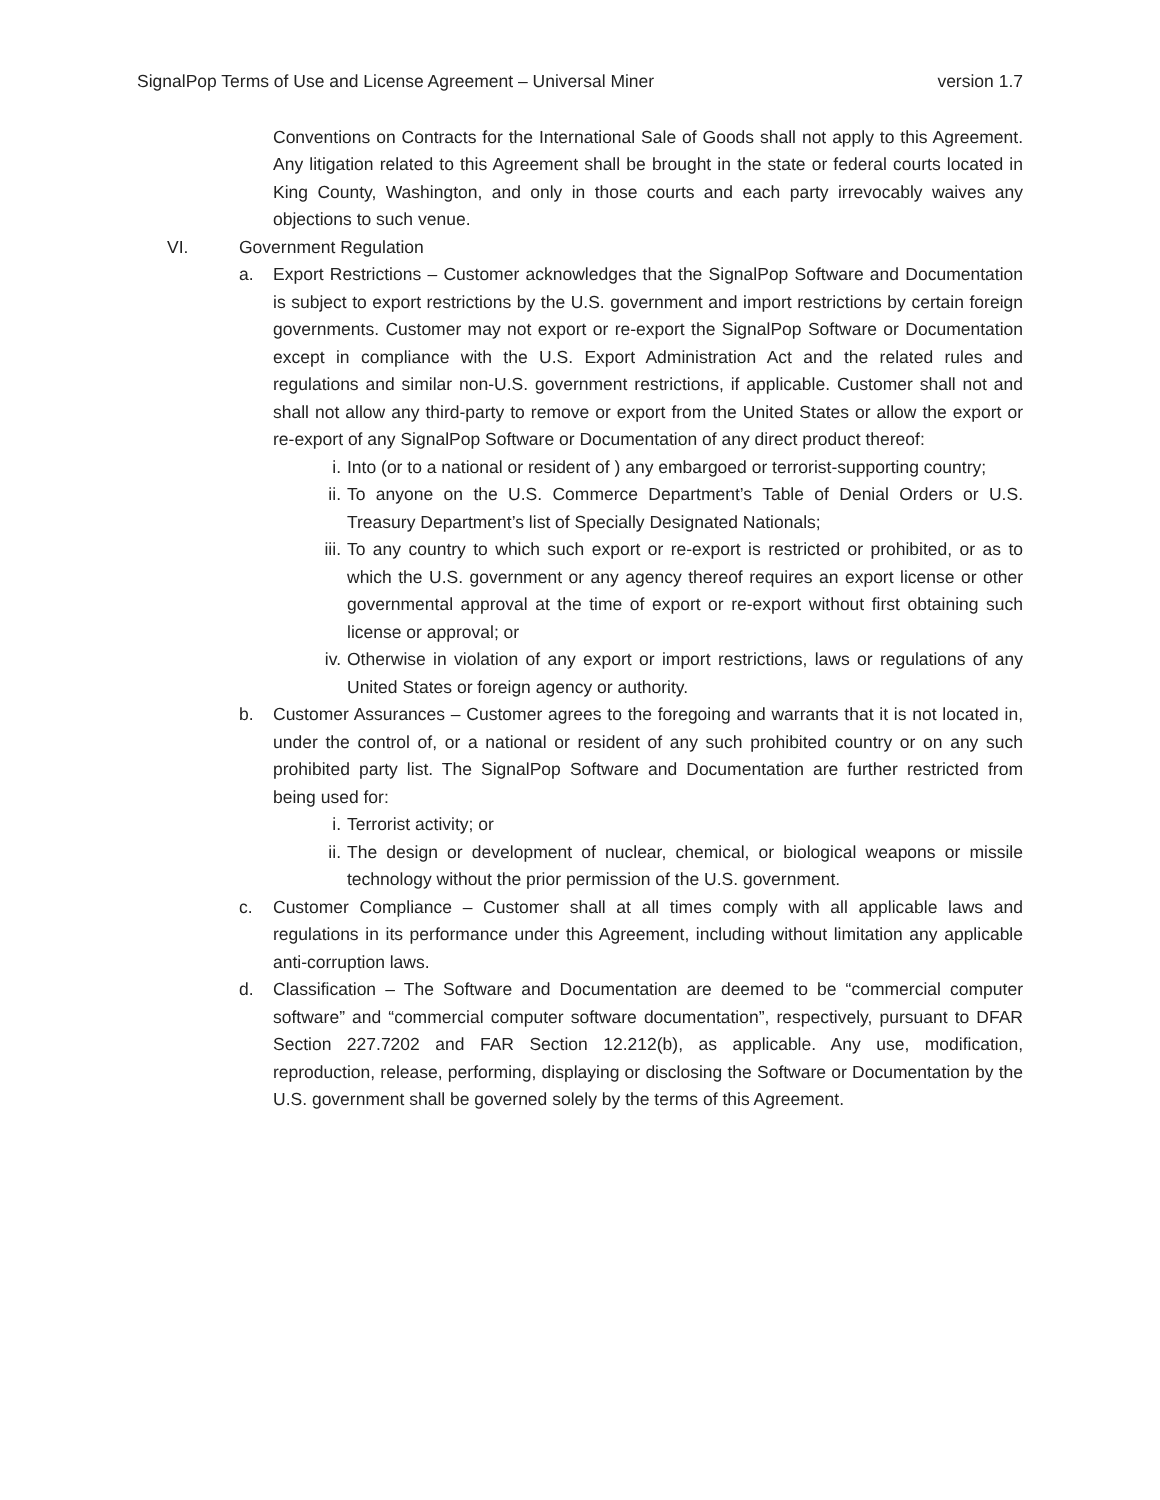SignalPop Terms of Use and License Agreement – Universal Miner version 1.7
Conventions on Contracts for the International Sale of Goods shall not apply to this Agreement. Any litigation related to this Agreement shall be brought in the state or federal courts located in King County, Washington, and only in those courts and each party irrevocably waives any objections to such venue.
VI. Government Regulation
a. Export Restrictions – Customer acknowledges that the SignalPop Software and Documentation is subject to export restrictions by the U.S. government and import restrictions by certain foreign governments. Customer may not export or re-export the SignalPop Software or Documentation except in compliance with the U.S. Export Administration Act and the related rules and regulations and similar non-U.S. government restrictions, if applicable. Customer shall not and shall not allow any third-party to remove or export from the United States or allow the export or re-export of any SignalPop Software or Documentation of any direct product thereof:
i. Into (or to a national or resident of ) any embargoed or terrorist-supporting country;
ii. To anyone on the U.S. Commerce Department’s Table of Denial Orders or U.S. Treasury Department’s list of Specially Designated Nationals;
iii.
To any country to which such export or re-export is restricted or prohibited, or as to which the U.S. government or any agency thereof requires an export license or other governmental approval at the time of export or re-export without first obtaining such license or approval; or
iv. Otherwise in violation of any export or import restrictions, laws or regulations of any United States or foreign agency or authority.
b. Customer Assurances – Customer agrees to the foregoing and warrants that it is not located in, under the control of, or a national or resident of any such prohibited country or on any such prohibited party list. The SignalPop Software and Documentation are further restricted from being used for:
i. Terrorist activity; or
ii. The design or development of nuclear, chemical, or biological weapons or missile technology without the prior permission of the U.S. government.
c. Customer Compliance – Customer shall at all times comply with all applicable laws and regulations in its performance under this Agreement, including without limitation any applicable anti-corruption laws.
d. Classification – The Software and Documentation are deemed to be “commercial computer software” and “commercial computer software documentation”, respectively, pursuant to DFAR Section 227.7202 and FAR Section 12.212(b), as applicable. Any use, modification, reproduction, release, performing, displaying or disclosing the Software or Documentation by the U.S. government shall be governed solely by the terms of this Agreement.